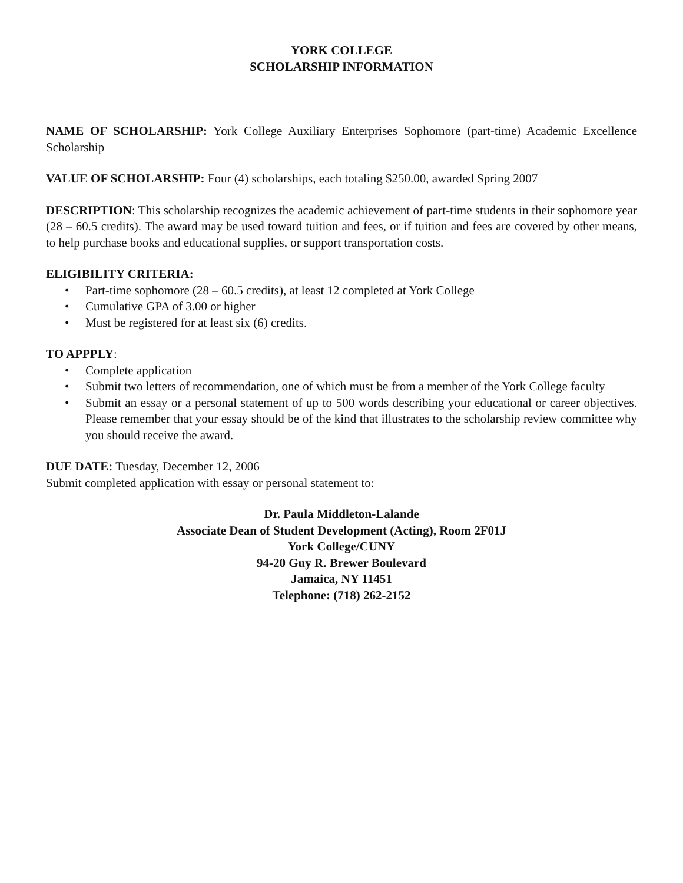YORK COLLEGE
SCHOLARSHIP INFORMATION
NAME OF SCHOLARSHIP: York College Auxiliary Enterprises Sophomore (part-time) Academic Excellence Scholarship
VALUE OF SCHOLARSHIP: Four (4) scholarships, each totaling $250.00, awarded Spring 2007
DESCRIPTION: This scholarship recognizes the academic achievement of part-time students in their sophomore year (28 – 60.5 credits). The award may be used toward tuition and fees, or if tuition and fees are covered by other means, to help purchase books and educational supplies, or support transportation costs.
ELIGIBILITY CRITERIA:
• Part-time sophomore (28 – 60.5 credits), at least 12 completed at York College
• Cumulative GPA of 3.00 or higher
• Must be registered for at least six (6) credits.
TO APPPLY:
• Complete application
• Submit two letters of recommendation, one of which must be from a member of the York College faculty
• Submit an essay or a personal statement of up to 500 words describing your educational or career objectives. Please remember that your essay should be of the kind that illustrates to the scholarship review committee why you should receive the award.
DUE DATE: Tuesday, December 12, 2006
Submit completed application with essay or personal statement to:
Dr. Paula Middleton-Lalande
Associate Dean of Student Development (Acting), Room 2F01J
York College/CUNY
94-20 Guy R. Brewer Boulevard
Jamaica, NY 11451
Telephone: (718) 262-2152